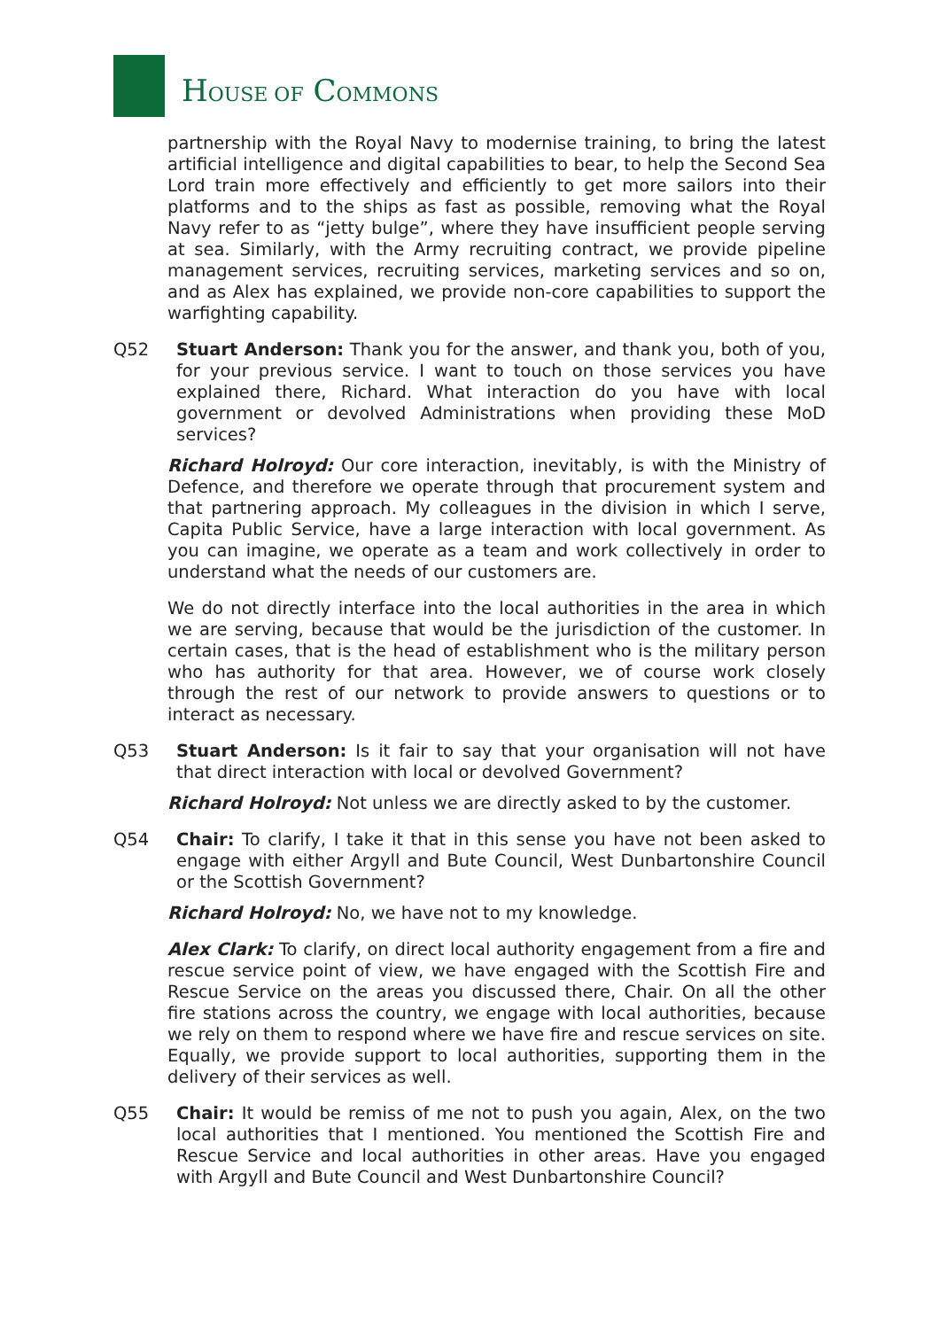HOUSE OF COMMONS
partnership with the Royal Navy to modernise training, to bring the latest artificial intelligence and digital capabilities to bear, to help the Second Sea Lord train more effectively and efficiently to get more sailors into their platforms and to the ships as fast as possible, removing what the Royal Navy refer to as “jetty bulge”, where they have insufficient people serving at sea. Similarly, with the Army recruiting contract, we provide pipeline management services, recruiting services, marketing services and so on, and as Alex has explained, we provide non-core capabilities to support the warfighting capability.
Q52 Stuart Anderson: Thank you for the answer, and thank you, both of you, for your previous service. I want to touch on those services you have explained there, Richard. What interaction do you have with local government or devolved Administrations when providing these MoD services?
Richard Holroyd: Our core interaction, inevitably, is with the Ministry of Defence, and therefore we operate through that procurement system and that partnering approach. My colleagues in the division in which I serve, Capita Public Service, have a large interaction with local government. As you can imagine, we operate as a team and work collectively in order to understand what the needs of our customers are.
We do not directly interface into the local authorities in the area in which we are serving, because that would be the jurisdiction of the customer. In certain cases, that is the head of establishment who is the military person who has authority for that area. However, we of course work closely through the rest of our network to provide answers to questions or to interact as necessary.
Q53 Stuart Anderson: Is it fair to say that your organisation will not have that direct interaction with local or devolved Government?
Richard Holroyd: Not unless we are directly asked to by the customer.
Q54 Chair: To clarify, I take it that in this sense you have not been asked to engage with either Argyll and Bute Council, West Dunbartonshire Council or the Scottish Government?
Richard Holroyd: No, we have not to my knowledge.
Alex Clark: To clarify, on direct local authority engagement from a fire and rescue service point of view, we have engaged with the Scottish Fire and Rescue Service on the areas you discussed there, Chair. On all the other fire stations across the country, we engage with local authorities, because we rely on them to respond where we have fire and rescue services on site. Equally, we provide support to local authorities, supporting them in the delivery of their services as well.
Q55 Chair: It would be remiss of me not to push you again, Alex, on the two local authorities that I mentioned. You mentioned the Scottish Fire and Rescue Service and local authorities in other areas. Have you engaged with Argyll and Bute Council and West Dunbartonshire Council?